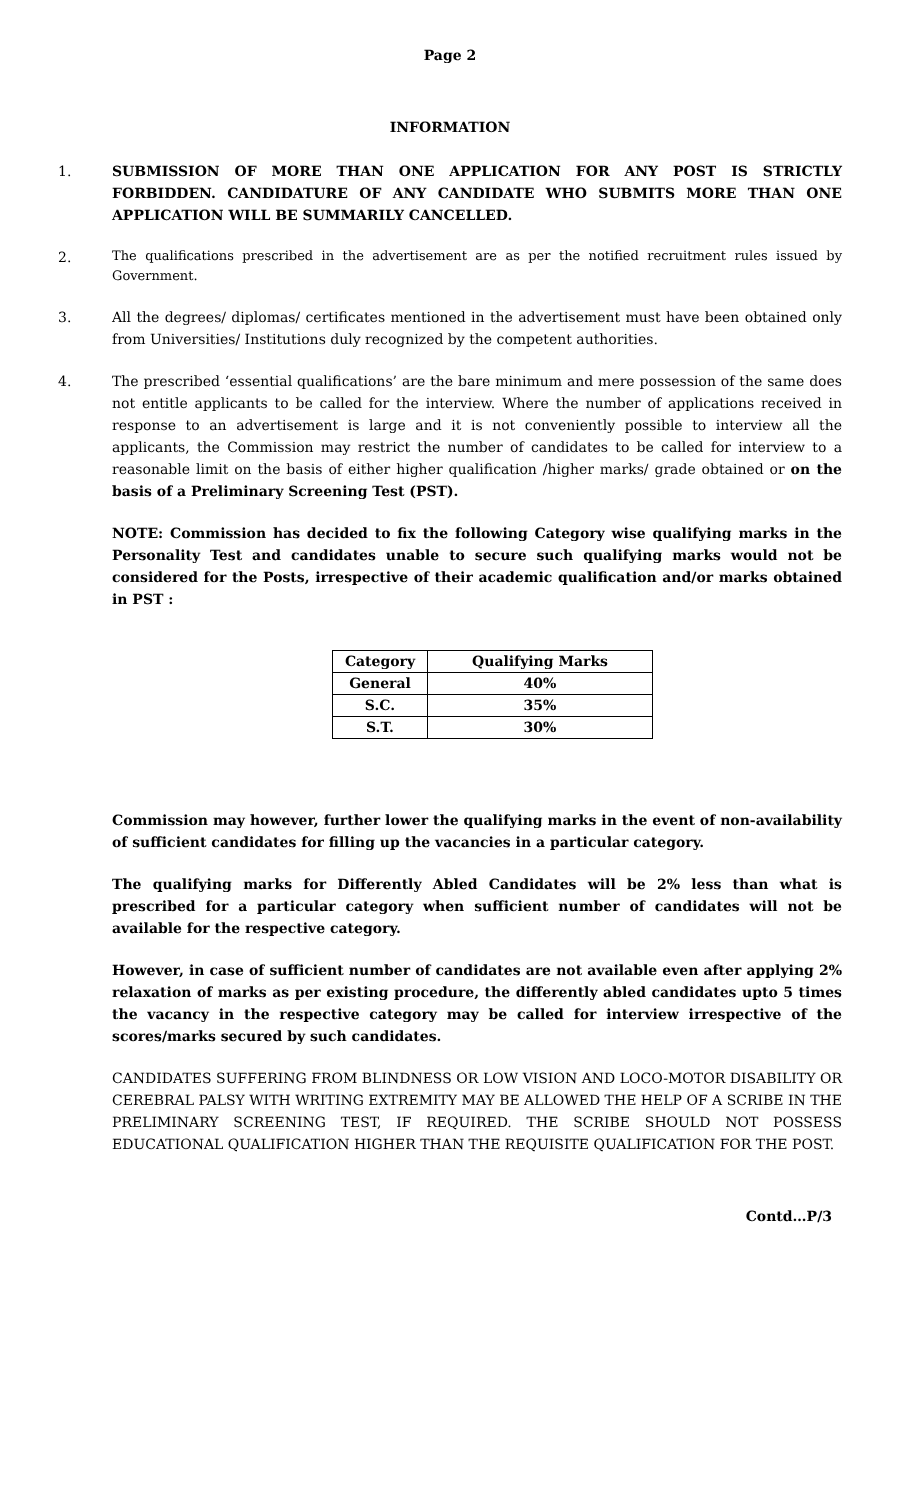Page 2
INFORMATION
1. SUBMISSION OF MORE THAN ONE APPLICATION FOR ANY POST IS STRICTLY FORBIDDEN. CANDIDATURE OF ANY CANDIDATE WHO SUBMITS MORE THAN ONE APPLICATION WILL BE SUMMARILY CANCELLED.
2.
The qualifications prescribed in the advertisement are as per the notified recruitment rules issued by Government.
3. All the degrees/ diplomas/ certificates mentioned in the advertisement must have been obtained only from Universities/ Institutions duly recognized by the competent authorities.
4. The prescribed ‘essential qualifications’ are the bare minimum and mere possession of the same does not entitle applicants to be called for the interview. Where the number of applications received in response to an advertisement is large and it is not conveniently possible to interview all the applicants, the Commission may restrict the number of candidates to be called for interview to a reasonable limit on the basis of either higher qualification /higher marks/ grade obtained or on the basis of a Preliminary Screening Test (PST).
NOTE: Commission has decided to fix the following Category wise qualifying marks in the Personality Test and candidates unable to secure such qualifying marks would not be considered for the Posts, irrespective of their academic qualification and/or marks obtained in PST :
| Category | Qualifying Marks |
| --- | --- |
| General | 40% |
| S.C. | 35% |
| S.T. | 30% |
Commission may however, further lower the qualifying marks in the event of non-availability of sufficient candidates for filling up the vacancies in a particular category.
The qualifying marks for Differently Abled Candidates will be 2% less than what is prescribed for a particular category when sufficient number of candidates will not be available for the respective category.
However, in case of sufficient number of candidates are not available even after applying 2% relaxation of marks as per existing procedure, the differently abled candidates upto 5 times the vacancy in the respective category may be called for interview irrespective of the scores/marks secured by such candidates.
CANDIDATES SUFFERING FROM BLINDNESS OR LOW VISION AND LOCO-MOTOR DISABILITY OR CEREBRAL PALSY WITH WRITING EXTREMITY MAY BE ALLOWED THE HELP OF A SCRIBE IN THE PRELIMINARY SCREENING TEST, IF REQUIRED. THE SCRIBE SHOULD NOT POSSESS EDUCATIONAL QUALIFICATION HIGHER THAN THE REQUISITE QUALIFICATION FOR THE POST.
Contd…P/3